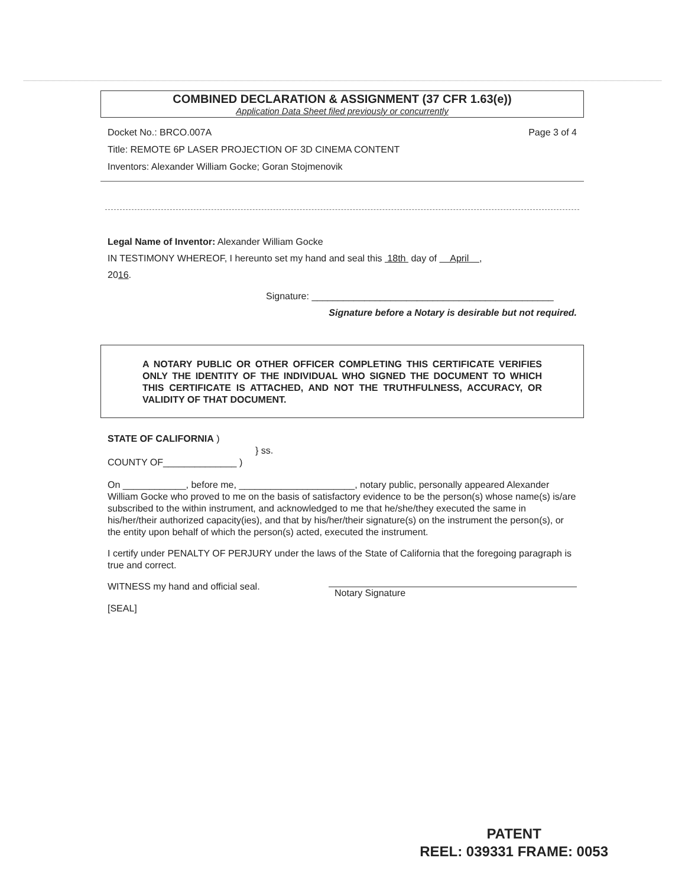COMBINED DECLARATION & ASSIGNMENT (37 CFR 1.63(e))
Application Data Sheet filed previously or concurrently
Docket No.: BRCO.007A Page 3 of 4
Title: REMOTE 6P LASER PROJECTION OF 3D CINEMA CONTENT
Inventors: Alexander William Gocke; Goran Stojmenovik
Legal Name of Inventor: Alexander William Gocke
IN TESTIMONY WHEREOF, I hereunto set my hand and seal this 18th day of April ,
2016.
Signature: ______________________________________________
Signature before a Notary is desirable but not required.
A NOTARY PUBLIC OR OTHER OFFICER COMPLETING THIS CERTIFICATE VERIFIES ONLY THE IDENTITY OF THE INDIVIDUAL WHO SIGNED THE DOCUMENT TO WHICH THIS CERTIFICATE IS ATTACHED, AND NOT THE TRUTHFULNESS, ACCURACY, OR VALIDITY OF THAT DOCUMENT.
STATE OF CALIFORNIA )
} ss.
COUNTY OF______________ )
On ____________, before me, ______________________, notary public, personally appeared Alexander William Gocke who proved to me on the basis of satisfactory evidence to be the person(s) whose name(s) is/are subscribed to the within instrument, and acknowledged to me that he/she/they executed the same in his/her/their authorized capacity(ies), and that by his/her/their signature(s) on the instrument the person(s), or the entity upon behalf of which the person(s) acted, executed the instrument.
I certify under PENALTY OF PERJURY under the laws of the State of California that the foregoing paragraph is true and correct.
WITNESS my hand and official seal. Notary Signature
[SEAL]
PATENT
REEL: 039331 FRAME: 0053